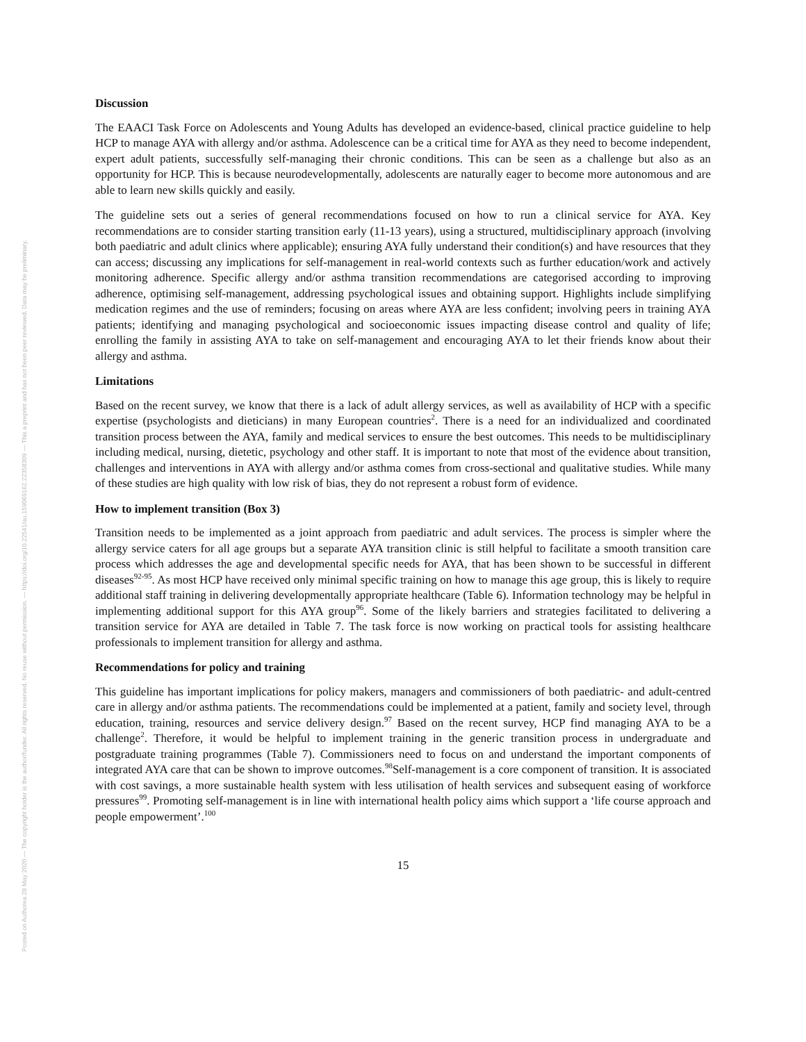Posted on Authorea 28 May 2020 — The copyright holder is the author/funder. All rights reserved. No reuse without permission. — https://doi.org/10.22541/au.159069162.22358309 — This a preprint and has not been peer reviewed. Data may be preliminary.
Discussion
The EAACI Task Force on Adolescents and Young Adults has developed an evidence-based, clinical practice guideline to help HCP to manage AYA with allergy and/or asthma. Adolescence can be a critical time for AYA as they need to become independent, expert adult patients, successfully self-managing their chronic conditions. This can be seen as a challenge but also as an opportunity for HCP. This is because neurodevelopmentally, adolescents are naturally eager to become more autonomous and are able to learn new skills quickly and easily.
The guideline sets out a series of general recommendations focused on how to run a clinical service for AYA. Key recommendations are to consider starting transition early (11-13 years), using a structured, multidisciplinary approach (involving both paediatric and adult clinics where applicable); ensuring AYA fully understand their condition(s) and have resources that they can access; discussing any implications for self-management in real-world contexts such as further education/work and actively monitoring adherence. Specific allergy and/or asthma transition recommendations are categorised according to improving adherence, optimising self-management, addressing psychological issues and obtaining support. Highlights include simplifying medication regimes and the use of reminders; focusing on areas where AYA are less confident; involving peers in training AYA patients; identifying and managing psychological and socioeconomic issues impacting disease control and quality of life; enrolling the family in assisting AYA to take on self-management and encouraging AYA to let their friends know about their allergy and asthma.
Limitations
Based on the recent survey, we know that there is a lack of adult allergy services, as well as availability of HCP with a specific expertise (psychologists and dieticians) in many European countries<sup>2</sup>. There is a need for an individualized and coordinated transition process between the AYA, family and medical services to ensure the best outcomes. This needs to be multidisciplinary including medical, nursing, dietetic, psychology and other staff. It is important to note that most of the evidence about transition, challenges and interventions in AYA with allergy and/or asthma comes from cross-sectional and qualitative studies. While many of these studies are high quality with low risk of bias, they do not represent a robust form of evidence.
How to implement transition (Box 3)
Transition needs to be implemented as a joint approach from paediatric and adult services. The process is simpler where the allergy service caters for all age groups but a separate AYA transition clinic is still helpful to facilitate a smooth transition care process which addresses the age and developmental specific needs for AYA, that has been shown to be successful in different diseases<sup>92-95</sup>. As most HCP have received only minimal specific training on how to manage this age group, this is likely to require additional staff training in delivering developmentally appropriate healthcare (Table 6). Information technology may be helpful in implementing additional support for this AYA group<sup>96</sup>. Some of the likely barriers and strategies facilitated to delivering a transition service for AYA are detailed in Table 7. The task force is now working on practical tools for assisting healthcare professionals to implement transition for allergy and asthma.
Recommendations for policy and training
This guideline has important implications for policy makers, managers and commissioners of both paediatric- and adult-centred care in allergy and/or asthma patients. The recommendations could be implemented at a patient, family and society level, through education, training, resources and service delivery design.<sup>97</sup> Based on the recent survey, HCP find managing AYA to be a challenge<sup>2</sup>. Therefore, it would be helpful to implement training in the generic transition process in undergraduate and postgraduate training programmes (Table 7). Commissioners need to focus on and understand the important components of integrated AYA care that can be shown to improve outcomes.<sup>98</sup>Self-management is a core component of transition. It is associated with cost savings, a more sustainable health system with less utilisation of health services and subsequent easing of workforce pressures<sup>99</sup>. Promoting self-management is in line with international health policy aims which support a ‘life course approach and people empowerment’.<sup>100</sup>
15